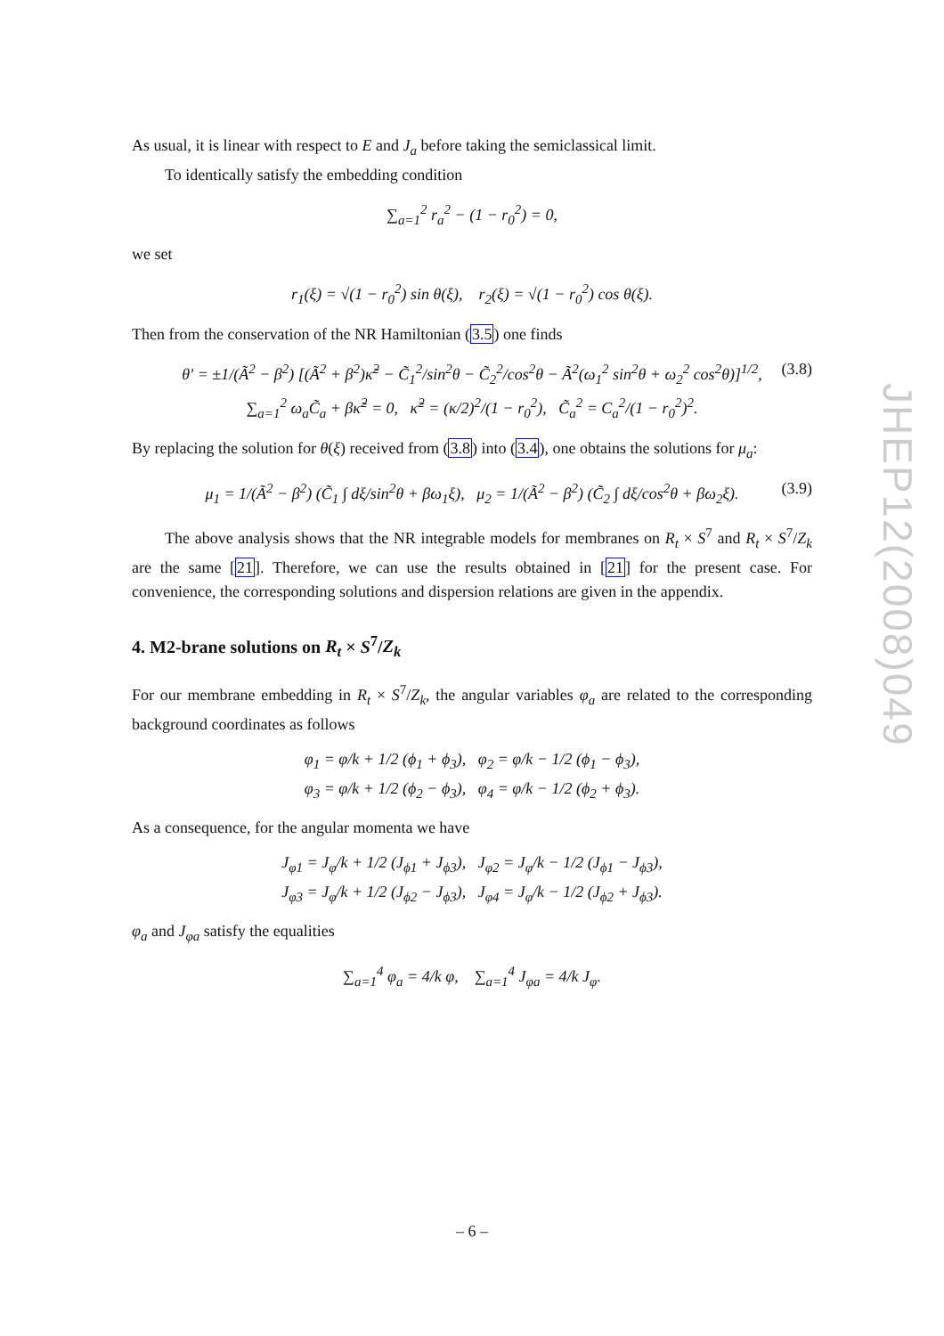As usual, it is linear with respect to E and J<sub>a</sub> before taking the semiclassical limit.
To identically satisfy the embedding condition
∑<sub>a=1</sub><sup>2</sup> r<sub>a</sub><sup>2</sup> − (1 − r<sub>0</sub><sup>2</sup>) = 0,
we set
r<sub>1</sub>(ξ) = √(1 − r<sub>0</sub><sup>2</sup>) sin θ(ξ), r<sub>2</sub>(ξ) = √(1 − r<sub>0</sub><sup>2</sup>) cos θ(ξ).
Then from the conservation of the NR Hamiltonian (3.5) one finds
θ′ = ±1/(Ã<sup>2</sup> − β<sup>2</sup>) [(Ã<sup>2</sup> + β<sup>2</sup>)κ̃<sup>2</sup> − C̃<sub>1</sub><sup>2</sup>/sin<sup>2</sup>θ − C̃<sub>2</sub><sup>2</sup>/cos<sup>2</sup>θ − Ã<sup>2</sup>(ω<sub>1</sub><sup>2</sup> sin<sup>2</sup>θ + ω<sub>2</sub><sup>2</sup> cos<sup>2</sup>θ)]<sup>1/2</sup>, (3.8)
∑<sub>a=1</sub><sup>2</sup> ω<sub>a</sub>C̃<sub>a</sub> + βκ̃<sup>2</sup> = 0, κ̃<sup>2</sup> = (κ/2)<sup>2</sup>/(1 − r<sub>0</sub><sup>2</sup>), C̃<sub>a</sub><sup>2</sup> = C<sub>a</sub><sup>2</sup>/(1 − r<sub>0</sub><sup>2</sup>)<sup>2</sup>.
By replacing the solution for θ(ξ) received from (3.8) into (3.4), one obtains the solutions for μ<sub>a</sub>:
μ<sub>1</sub> = 1/(Ã<sup>2</sup> − β<sup>2</sup>) (C̃<sub>1</sub> ∫ dξ/sin<sup>2</sup>θ + βω<sub>1</sub>ξ), μ<sub>2</sub> = 1/(Ã<sup>2</sup> − β<sup>2</sup>) (C̃<sub>2</sub> ∫ dξ/cos<sup>2</sup>θ + βω<sub>2</sub>ξ). (3.9)
The above analysis shows that the NR integrable models for membranes on R<sub>t</sub> × S<sup>7</sup> and R<sub>t</sub> × S<sup>7</sup>/Z<sub>k</sub> are the same [21]. Therefore, we can use the results obtained in [21] for the present case. For convenience, the corresponding solutions and dispersion relations are given in the appendix.
4. M2-brane solutions on R<sub>t</sub> × S<sup>7</sup>/Z<sub>k</sub>
For our membrane embedding in R<sub>t</sub> × S<sup>7</sup>/Z<sub>k</sub>, the angular variables φ<sub>a</sub> are related to the corresponding background coordinates as follows
φ<sub>1</sub> = φ/k + 1/2 (ϕ<sub>1</sub> + ϕ<sub>3</sub>), φ<sub>2</sub> = φ/k − 1/2 (ϕ<sub>1</sub> − ϕ<sub>3</sub>),
φ<sub>3</sub> = φ/k + 1/2 (ϕ<sub>2</sub> − ϕ<sub>3</sub>), φ<sub>4</sub> = φ/k − 1/2 (ϕ<sub>2</sub> + ϕ<sub>3</sub>).
As a consequence, for the angular momenta we have
J<sub>φ1</sub> = J<sub>φ</sub>/k + 1/2 (J<sub>ϕ1</sub> + J<sub>ϕ3</sub>), J<sub>φ2</sub> = J<sub>φ</sub>/k − 1/2 (J<sub>ϕ1</sub> − J<sub>ϕ3</sub>),
J<sub>φ3</sub> = J<sub>φ</sub>/k + 1/2 (J<sub>ϕ2</sub> − J<sub>ϕ3</sub>), J<sub>φ4</sub> = J<sub>φ</sub>/k − 1/2 (J<sub>ϕ2</sub> + J<sub>ϕ3</sub>).
φ<sub>a</sub> and J<sub>φa</sub> satisfy the equalities
∑<sub>a=1</sub><sup>4</sup> φ<sub>a</sub> = 4/k φ, ∑<sub>a=1</sub><sup>4</sup> J<sub>φa</sub> = 4/k J<sub>φ</sub>.
JHEP12(2008)049
– 6 –